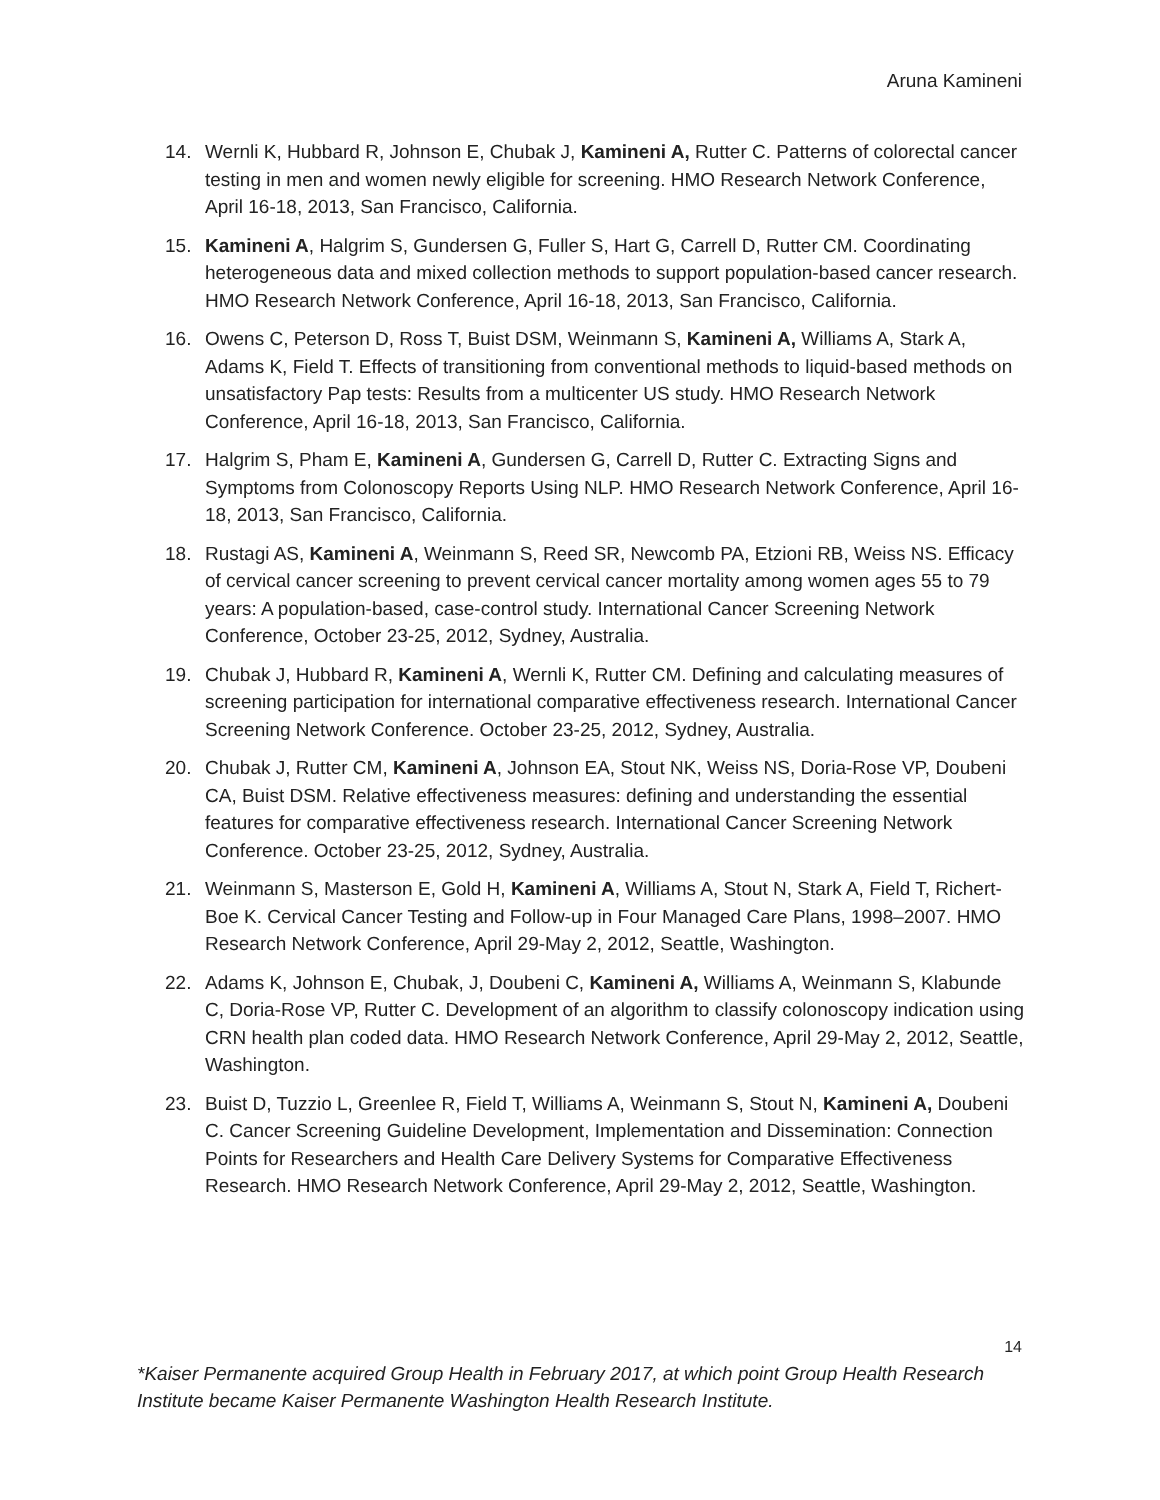Aruna Kamineni
14. Wernli K, Hubbard R, Johnson E, Chubak J, Kamineni A, Rutter C. Patterns of colorectal cancer testing in men and women newly eligible for screening. HMO Research Network Conference, April 16-18, 2013, San Francisco, California.
15. Kamineni A, Halgrim S, Gundersen G, Fuller S, Hart G, Carrell D, Rutter CM. Coordinating heterogeneous data and mixed collection methods to support population-based cancer research. HMO Research Network Conference, April 16-18, 2013, San Francisco, California.
16. Owens C, Peterson D, Ross T, Buist DSM, Weinmann S, Kamineni A, Williams A, Stark A, Adams K, Field T. Effects of transitioning from conventional methods to liquid-based methods on unsatisfactory Pap tests: Results from a multicenter US study. HMO Research Network Conference, April 16-18, 2013, San Francisco, California.
17. Halgrim S, Pham E, Kamineni A, Gundersen G, Carrell D, Rutter C. Extracting Signs and Symptoms from Colonoscopy Reports Using NLP. HMO Research Network Conference, April 16-18, 2013, San Francisco, California.
18. Rustagi AS, Kamineni A, Weinmann S, Reed SR, Newcomb PA, Etzioni RB, Weiss NS. Efficacy of cervical cancer screening to prevent cervical cancer mortality among women ages 55 to 79 years: A population-based, case-control study. International Cancer Screening Network Conference, October 23-25, 2012, Sydney, Australia.
19. Chubak J, Hubbard R, Kamineni A, Wernli K, Rutter CM. Defining and calculating measures of screening participation for international comparative effectiveness research. International Cancer Screening Network Conference. October 23-25, 2012, Sydney, Australia.
20. Chubak J, Rutter CM, Kamineni A, Johnson EA, Stout NK, Weiss NS, Doria-Rose VP, Doubeni CA, Buist DSM. Relative effectiveness measures: defining and understanding the essential features for comparative effectiveness research. International Cancer Screening Network Conference. October 23-25, 2012, Sydney, Australia.
21. Weinmann S, Masterson E, Gold H, Kamineni A, Williams A, Stout N, Stark A, Field T, Richert-Boe K. Cervical Cancer Testing and Follow-up in Four Managed Care Plans, 1998–2007. HMO Research Network Conference, April 29-May 2, 2012, Seattle, Washington.
22. Adams K, Johnson E, Chubak, J, Doubeni C, Kamineni A, Williams A, Weinmann S, Klabunde C, Doria-Rose VP, Rutter C. Development of an algorithm to classify colonoscopy indication using CRN health plan coded data. HMO Research Network Conference, April 29-May 2, 2012, Seattle, Washington.
23. Buist D, Tuzzio L, Greenlee R, Field T, Williams A, Weinmann S, Stout N, Kamineni A, Doubeni C. Cancer Screening Guideline Development, Implementation and Dissemination: Connection Points for Researchers and Health Care Delivery Systems for Comparative Effectiveness Research. HMO Research Network Conference, April 29-May 2, 2012, Seattle, Washington.
14
*Kaiser Permanente acquired Group Health in February 2017, at which point Group Health Research Institute became Kaiser Permanente Washington Health Research Institute.